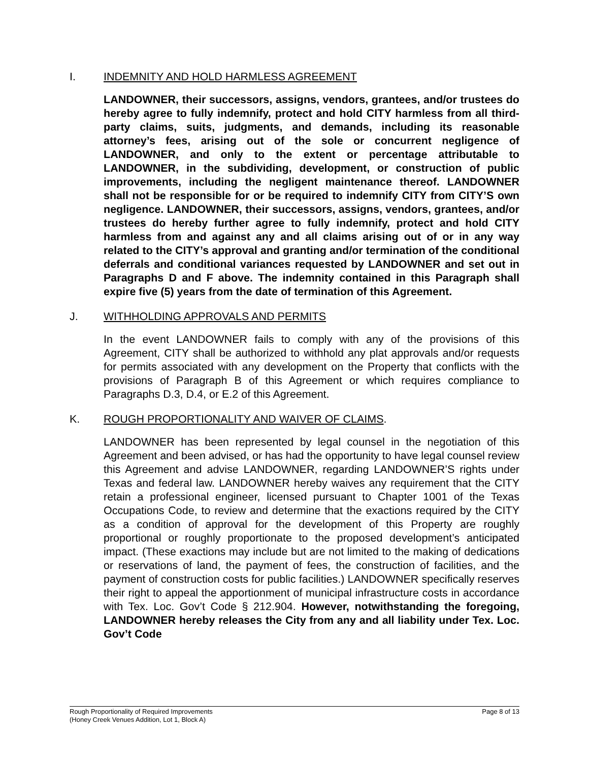I. INDEMNITY AND HOLD HARMLESS AGREEMENT
LANDOWNER, their successors, assigns, vendors, grantees, and/or trustees do hereby agree to fully indemnify, protect and hold CITY harmless from all third-party claims, suits, judgments, and demands, including its reasonable attorney’s fees, arising out of the sole or concurrent negligence of LANDOWNER, and only to the extent or percentage attributable to LANDOWNER, in the subdividing, development, or construction of public improvements, including the negligent maintenance thereof. LANDOWNER shall not be responsible for or be required to indemnify CITY from CITY’S own negligence. LANDOWNER, their successors, assigns, vendors, grantees, and/or trustees do hereby further agree to fully indemnify, protect and hold CITY harmless from and against any and all claims arising out of or in any way related to the CITY’s approval and granting and/or termination of the conditional deferrals and conditional variances requested by LANDOWNER and set out in Paragraphs D and F above. The indemnity contained in this Paragraph shall expire five (5) years from the date of termination of this Agreement.
J. WITHHOLDING APPROVALS AND PERMITS
In the event LANDOWNER fails to comply with any of the provisions of this Agreement, CITY shall be authorized to withhold any plat approvals and/or requests for permits associated with any development on the Property that conflicts with the provisions of Paragraph B of this Agreement or which requires compliance to Paragraphs D.3, D.4, or E.2 of this Agreement.
K. ROUGH PROPORTIONALITY AND WAIVER OF CLAIMS.
LANDOWNER has been represented by legal counsel in the negotiation of this Agreement and been advised, or has had the opportunity to have legal counsel review this Agreement and advise LANDOWNER, regarding LANDOWNER’S rights under Texas and federal law. LANDOWNER hereby waives any requirement that the CITY retain a professional engineer, licensed pursuant to Chapter 1001 of the Texas Occupations Code, to review and determine that the exactions required by the CITY as a condition of approval for the development of this Property are roughly proportional or roughly proportionate to the proposed development’s anticipated impact. (These exactions may include but are not limited to the making of dedications or reservations of land, the payment of fees, the construction of facilities, and the payment of construction costs for public facilities.) LANDOWNER specifically reserves their right to appeal the apportionment of municipal infrastructure costs in accordance with Tex. Loc. Gov’t Code § 212.904. However, notwithstanding the foregoing, LANDOWNER hereby releases the City from any and all liability under Tex. Loc. Gov’t Code
Rough Proportionality of Required Improvements
(Honey Creek Venues Addition, Lot 1, Block A)
Page 8 of 13